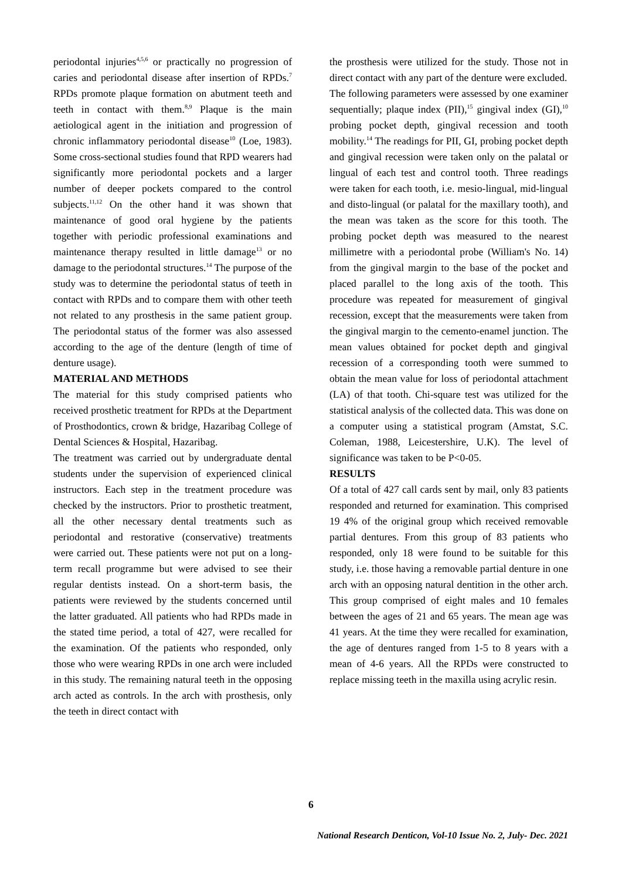periodontal injuries<sup>4,5,6</sup> or practically no progression of caries and periodontal disease after insertion of RPDs.<sup>7</sup> RPDs promote plaque formation on abutment teeth and teeth in contact with them.<sup>8,9</sup> Plaque is the main aetiological agent in the initiation and progression of chronic inflammatory periodontal disease<sup>10</sup> (Loe, 1983). Some cross-sectional studies found that RPD wearers had significantly more periodontal pockets and a larger number of deeper pockets compared to the control subjects.<sup>11,12</sup> On the other hand it was shown that maintenance of good oral hygiene by the patients together with periodic professional examinations and maintenance therapy resulted in little damage<sup>13</sup> or no damage to the periodontal structures.<sup>14</sup> The purpose of the study was to determine the periodontal status of teeth in contact with RPDs and to compare them with other teeth not related to any prosthesis in the same patient group. The periodontal status of the former was also assessed according to the age of the denture (length of time of denture usage).
MATERIAL AND METHODS
The material for this study comprised patients who received prosthetic treatment for RPDs at the Department of Prosthodontics, crown & bridge, Hazaribag College of Dental Sciences & Hospital, Hazaribag.
The treatment was carried out by undergraduate dental students under the supervision of experienced clinical instructors. Each step in the treatment procedure was checked by the instructors. Prior to prosthetic treatment, all the other necessary dental treatments such as periodontal and restorative (conservative) treatments were carried out. These patients were not put on a long-term recall programme but were advised to see their regular dentists instead. On a short-term basis, the patients were reviewed by the students concerned until the latter graduated. All patients who had RPDs made in the stated time period, a total of 427, were recalled for the examination. Of the patients who responded, only those who were wearing RPDs in one arch were included in this study. The remaining natural teeth in the opposing arch acted as controls. In the arch with prosthesis, only the teeth in direct contact with
the prosthesis were utilized for the study. Those not in direct contact with any part of the denture were excluded.
The following parameters were assessed by one examiner sequentially; plaque index (PII),<sup>15</sup> gingival index (GI),<sup>10</sup> probing pocket depth, gingival recession and tooth mobility.<sup>14</sup> The readings for PII, GI, probing pocket depth and gingival recession were taken only on the palatal or lingual of each test and control tooth. Three readings were taken for each tooth, i.e. mesio-lingual, mid-lingual and disto-lingual (or palatal for the maxillary tooth), and the mean was taken as the score for this tooth. The probing pocket depth was measured to the nearest millimetre with a periodontal probe (William's No. 14) from the gingival margin to the base of the pocket and placed parallel to the long axis of the tooth. This procedure was repeated for measurement of gingival recession, except that the measurements were taken from the gingival margin to the cemento-enamel junction. The mean values obtained for pocket depth and gingival recession of a corresponding tooth were summed to obtain the mean value for loss of periodontal attachment (LA) of that tooth. Chi-square test was utilized for the statistical analysis of the collected data. This was done on a computer using a statistical program (Amstat, S.C. Coleman, 1988, Leicestershire, U.K). The level of significance was taken to be P<0-05.
RESULTS
Of a total of 427 call cards sent by mail, only 83 patients responded and returned for examination. This comprised 19 4% of the original group which received removable partial dentures. From this group of 83 patients who responded, only 18 were found to be suitable for this study, i.e. those having a removable partial denture in one arch with an opposing natural dentition in the other arch. This group comprised of eight males and 10 females between the ages of 21 and 65 years. The mean age was 41 years. At the time they were recalled for examination, the age of dentures ranged from 1-5 to 8 years with a mean of 4-6 years. All the RPDs were constructed to replace missing teeth in the maxilla using acrylic resin.
6
National Research Denticon, Vol-10 Issue No. 2, July- Dec. 2021